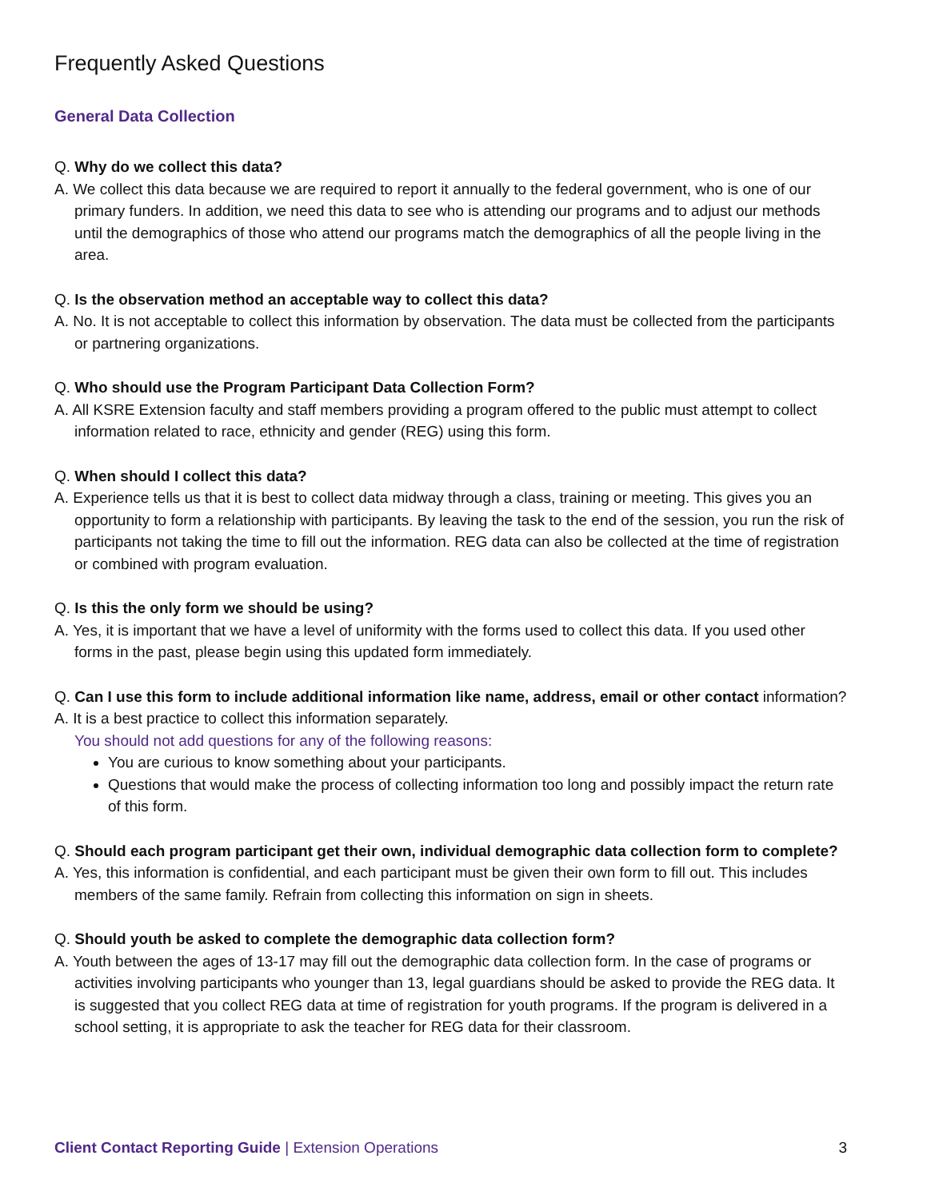Frequently Asked Questions
General Data Collection
Q. Why do we collect this data?
A. We collect this data because we are required to report it annually to the federal government, who is one of our primary funders. In addition, we need this data to see who is attending our programs and to adjust our methods until the demographics of those who attend our programs match the demographics of all the people living in the area.
Q. Is the observation method an acceptable way to collect this data?
A. No. It is not acceptable to collect this information by observation. The data must be collected from the participants or partnering organizations.
Q. Who should use the Program Participant Data Collection Form?
A. All KSRE Extension faculty and staff members providing a program offered to the public must attempt to collect information related to race, ethnicity and gender (REG) using this form.
Q. When should I collect this data?
A. Experience tells us that it is best to collect data midway through a class, training or meeting. This gives you an opportunity to form a relationship with participants. By leaving the task to the end of the session, you run the risk of participants not taking the time to fill out the information. REG data can also be collected at the time of registration or combined with program evaluation.
Q. Is this the only form we should be using?
A. Yes, it is important that we have a level of uniformity with the forms used to collect this data. If you used other forms in the past, please begin using this updated form immediately.
Q. Can I use this form to include additional information like name, address, email or other contact information?
A. It is a best practice to collect this information separately.
You should not add questions for any of the following reasons:
You are curious to know something about your participants.
Questions that would make the process of collecting information too long and possibly impact the return rate of this form.
Q. Should each program participant get their own, individual demographic data collection form to complete?
A. Yes, this information is confidential, and each participant must be given their own form to fill out. This includes members of the same family. Refrain from collecting this information on sign in sheets.
Q. Should youth be asked to complete the demographic data collection form?
A. Youth between the ages of 13-17 may fill out the demographic data collection form. In the case of programs or activities involving participants who younger than 13, legal guardians should be asked to provide the REG data. It is suggested that you collect REG data at time of registration for youth programs. If the program is delivered in a school setting, it is appropriate to ask the teacher for REG data for their classroom.
Client Contact Reporting Guide | Extension Operations 3